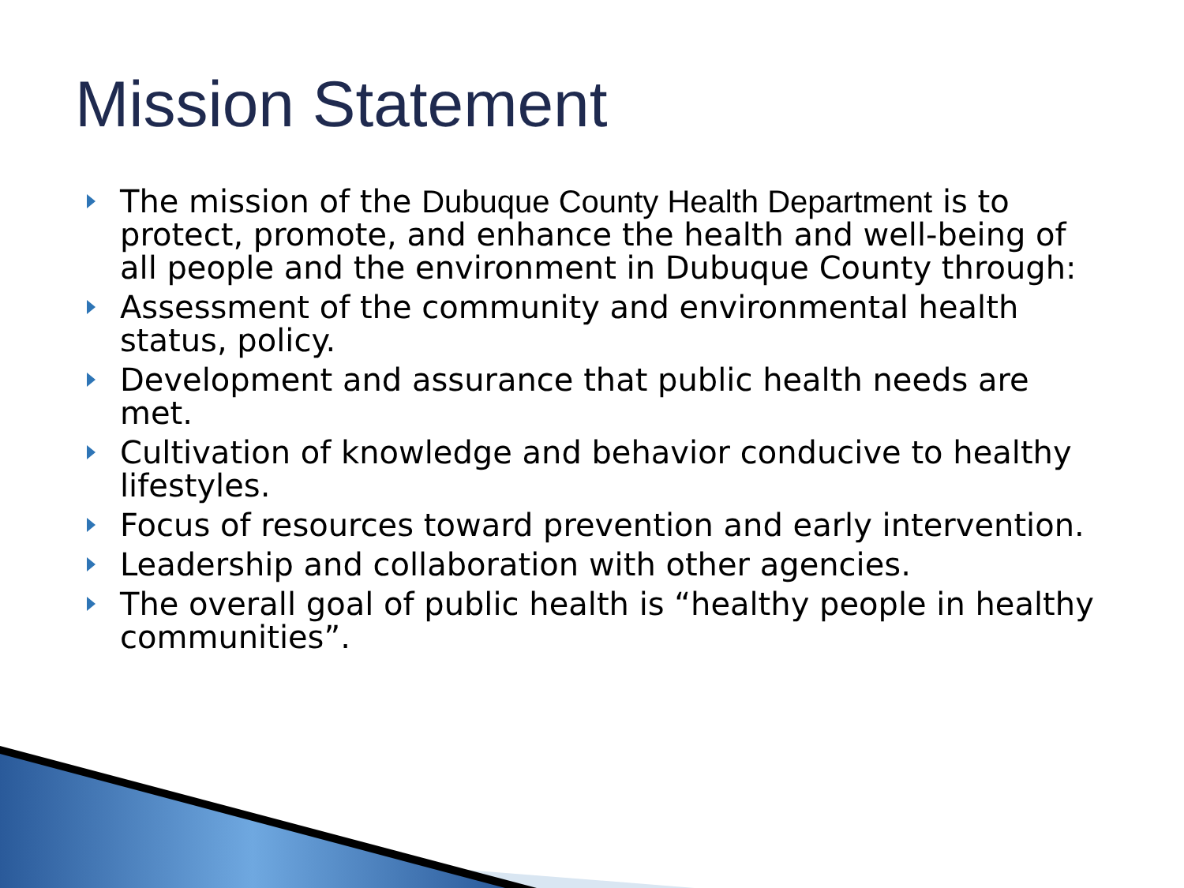Mission Statement
The mission of the Dubuque County Health Department is to protect, promote, and enhance the health and well-being of all people and the environment in Dubuque County through:
Assessment of the community and environmental health status, policy.
Development and assurance that public health needs are met.
Cultivation of knowledge and behavior conducive to healthy lifestyles.
Focus of resources toward prevention and early intervention.
Leadership and collaboration with other agencies.
The overall goal of public health is “healthy people in healthy communities”.